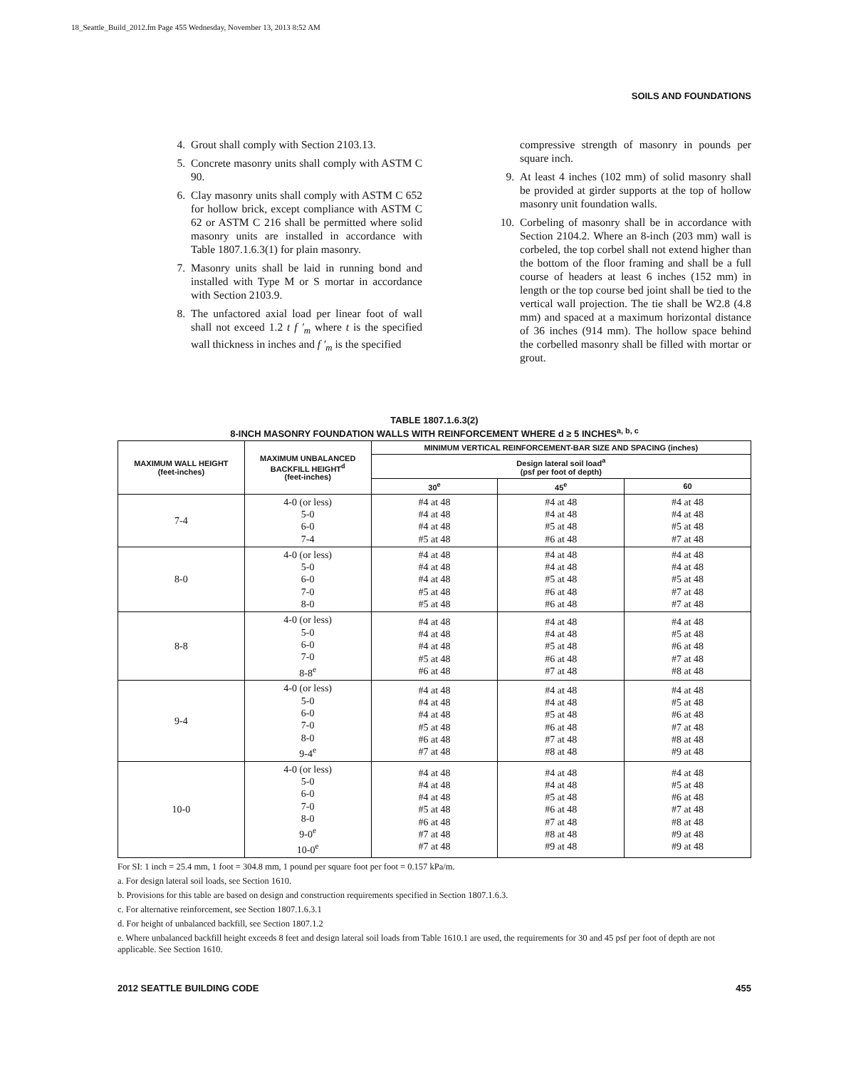18_Seattle_Build_2012.fm Page 455 Wednesday, November 13, 2013 8:52 AM
SOILS AND FOUNDATIONS
4. Grout shall comply with Section 2103.13.
5. Concrete masonry units shall comply with ASTM C 90.
6. Clay masonry units shall comply with ASTM C 652 for hollow brick, except compliance with ASTM C 62 or ASTM C 216 shall be permitted where solid masonry units are installed in accordance with Table 1807.1.6.3(1) for plain masonry.
7. Masonry units shall be laid in running bond and installed with Type M or S mortar in accordance with Section 2103.9.
8. The unfactored axial load per linear foot of wall shall not exceed 1.2 t f ′<sub>m</sub> where t is the specified wall thickness in inches and f ′<sub>m</sub> is the specified
compressive strength of masonry in pounds per square inch.
9. At least 4 inches (102 mm) of solid masonry shall be provided at girder supports at the top of hollow masonry unit foundation walls.
10. Corbeling of masonry shall be in accordance with Section 2104.2. Where an 8-inch (203 mm) wall is corbeled, the top corbel shall not extend higher than the bottom of the floor framing and shall be a full course of headers at least 6 inches (152 mm) in length or the top course bed joint shall be tied to the vertical wall projection. The tie shall be W2.8 (4.8 mm) and spaced at a maximum horizontal distance of 36 inches (914 mm). The hollow space behind the corbelled masonry shall be filled with mortar or grout.
TABLE 1807.1.6.3(2)
8-INCH MASONRY FOUNDATION WALLS WITH REINFORCEMENT WHERE d ≥ 5 INCHES<sup>a, b, c</sup>
| MAXIMUM WALL HEIGHT (feet-inches) | MAXIMUM UNBALANCED BACKFILL HEIGHT<sup>d</sup> (feet-inches) | MINIMUM VERTICAL REINFORCEMENT-BAR SIZE AND SPACING (inches) | | |
| --- | --- | --- | --- | --- |
| | | Design lateral soil load<sup>a</sup> (psf per foot of depth) | | |
| | | 30<sup>e</sup> | 45<sup>e</sup> | 60 |
| 7-4 | 4-0 (or less) 5-0 6-0 7-4 | #4 at 48 #4 at 48 #4 at 48 #5 at 48 | #4 at 48 #4 at 48 #5 at 48 #6 at 48 | #4 at 48 #4 at 48 #5 at 48 #7 at 48 |
| 8-0 | 4-0 (or less) 5-0 6-0 7-0 8-0 | #4 at 48 #4 at 48 #4 at 48 #5 at 48 #5 at 48 | #4 at 48 #4 at 48 #5 at 48 #6 at 48 #6 at 48 | #4 at 48 #4 at 48 #5 at 48 #7 at 48 #7 at 48 |
| 8-8 | 4-0 (or less) 5-0 6-0 7-0 8-8<sup>e</sup> | #4 at 48 #4 at 48 #4 at 48 #5 at 48 #6 at 48 | #4 at 48 #4 at 48 #5 at 48 #6 at 48 #7 at 48 | #4 at 48 #5 at 48 #6 at 48 #7 at 48 #8 at 48 |
| 9-4 | 4-0 (or less) 5-0 6-0 7-0 8-0 9-4<sup>e</sup> | #4 at 48 #4 at 48 #4 at 48 #5 at 48 #6 at 48 #7 at 48 | #4 at 48 #4 at 48 #5 at 48 #6 at 48 #7 at 48 #8 at 48 | #4 at 48 #5 at 48 #6 at 48 #7 at 48 #8 at 48 #9 at 48 |
| 10-0 | 4-0 (or less) 5-0 6-0 7-0 8-0 9-0<sup>e</sup> 10-0<sup>e</sup> | #4 at 48 #4 at 48 #4 at 48 #5 at 48 #6 at 48 #7 at 48 #7 at 48 | #4 at 48 #4 at 48 #5 at 48 #6 at 48 #7 at 48 #8 at 48 #9 at 48 | #4 at 48 #5 at 48 #6 at 48 #7 at 48 #8 at 48 #9 at 48 #9 at 48 |
For SI: 1 inch = 25.4 mm, 1 foot = 304.8 mm, 1 pound per square foot per foot = 0.157 kPa/m.
a. For design lateral soil loads, see Section 1610.
b. Provisions for this table are based on design and construction requirements specified in Section 1807.1.6.3.
c. For alternative reinforcement, see Section 1807.1.6.3.1
d. For height of unbalanced backfill, see Section 1807.1.2
e. Where unbalanced backfill height exceeds 8 feet and design lateral soil loads from Table 1610.1 are used, the requirements for 30 and 45 psf per foot of depth are not applicable. See Section 1610.
2012 SEATTLE BUILDING CODE 455